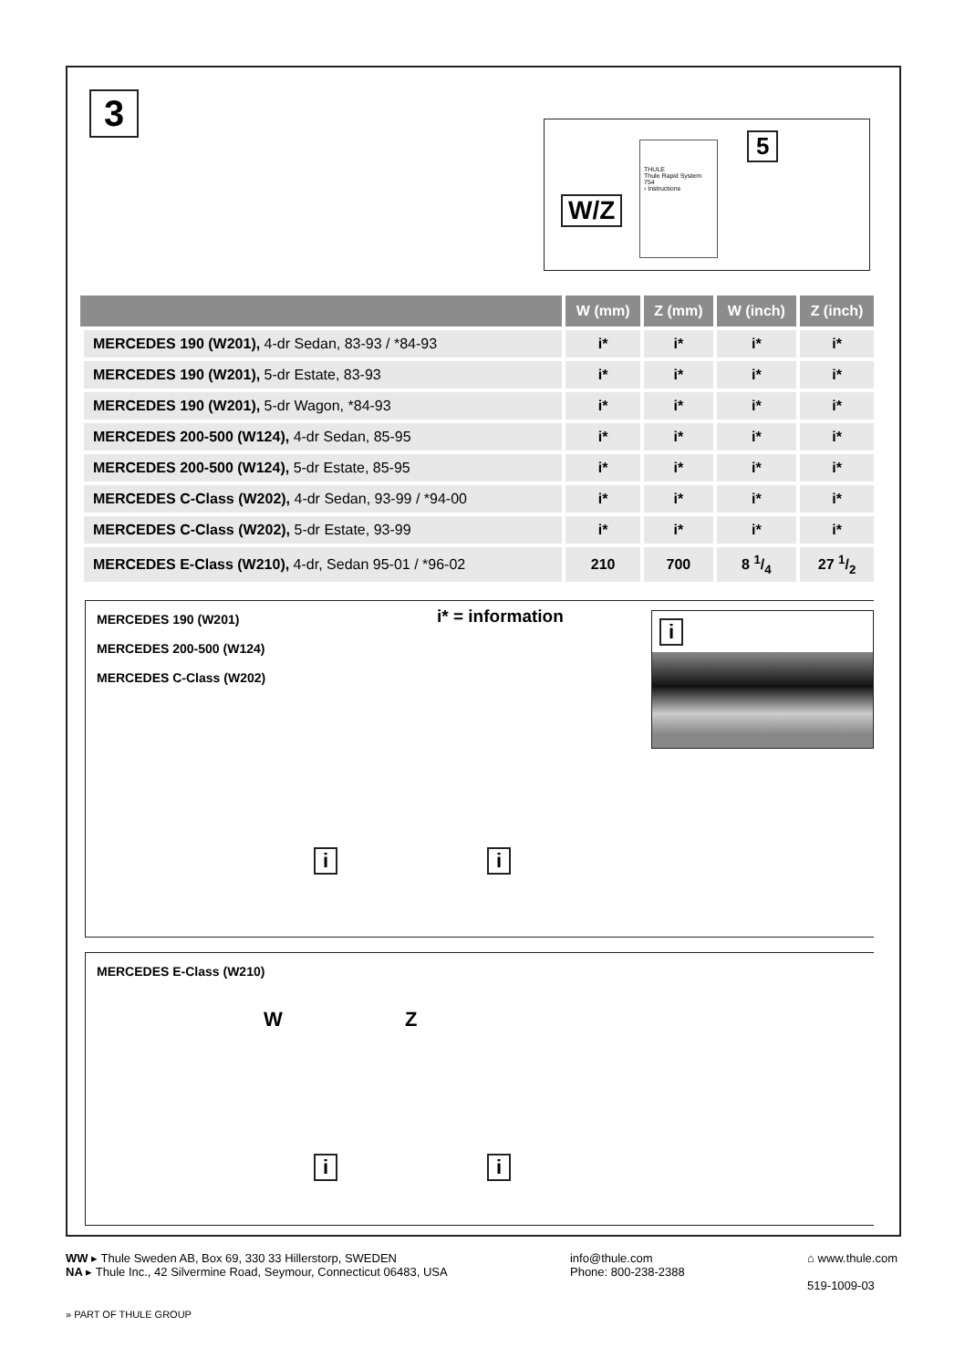3
W/Z
THULE
Thule Rapid System 754
› Instructions
5
| | W (mm) | Z (mm) | W (inch) | Z (inch) |
| --- | --- | --- | --- | --- |
| MERCEDES 190 (W201), 4-dr Sedan, 83-93 / *84-93 | i* | i* | i* | i* |
| MERCEDES 190 (W201), 5-dr Estate, 83-93 | i* | i* | i* | i* |
| MERCEDES 190 (W201), 5-dr Wagon, *84-93 | i* | i* | i* | i* |
| MERCEDES 200-500 (W124), 4-dr Sedan, 85-95 | i* | i* | i* | i* |
| MERCEDES 200-500 (W124), 5-dr Estate, 85-95 | i* | i* | i* | i* |
| MERCEDES C-Class (W202), 4-dr Sedan, 93-99 / *94-00 | i* | i* | i* | i* |
| MERCEDES C-Class (W202), 5-dr Estate, 93-99 | i* | i* | i* | i* |
| MERCEDES E-Class (W210), 4-dr, Sedan 95-01 / *96-02 | 210 | 700 | 8 1/4 | 27 1/2 |
MERCEDES 190 (W201)
MERCEDES 200-500 (W124)
MERCEDES C-Class (W202)
i* = information i
i i
MERCEDES E-Class (W210)
W Z
i i
WW ▸ Thule Sweden AB, Box 69, 330 33 Hillerstorp, SWEDEN
NA ▸ Thule Inc., 42 Silvermine Road, Seymour, Connecticut 06483, USA
info@thule.com
Phone: 800-238-2388
⌂ www.thule.com
519-1009-03
» PART OF THULE GROUP